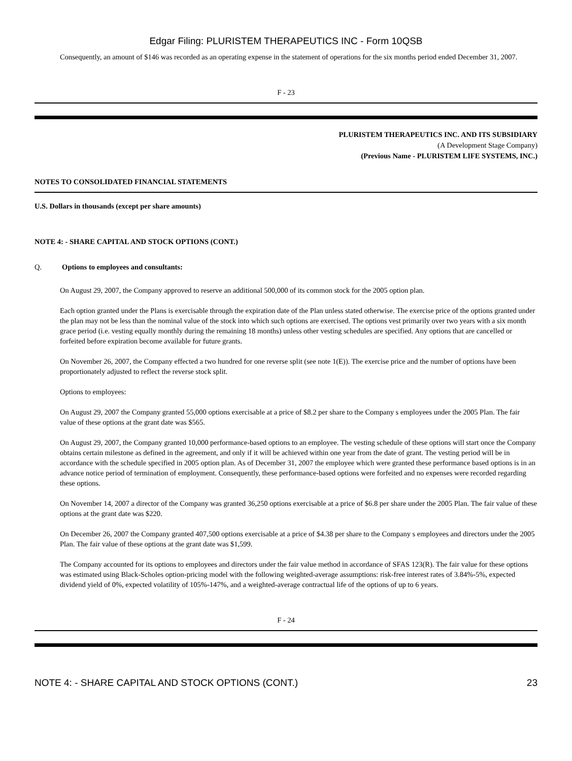Edgar Filing: PLURISTEM THERAPEUTICS INC - Form 10QSB
Consequently, an amount of $146 was recorded as an operating expense in the statement of operations for the six months period ended December 31, 2007.
F - 23
PLURISTEM THERAPEUTICS INC. AND ITS SUBSIDIARY
(A Development Stage Company)
(Previous Name - PLURISTEM LIFE SYSTEMS, INC.)
NOTES TO CONSOLIDATED FINANCIAL STATEMENTS
U.S. Dollars in thousands (except per share amounts)
NOTE 4: - SHARE CAPITAL AND STOCK OPTIONS (CONT.)
Q. Options to employees and consultants:
On August 29, 2007, the Company approved to reserve an additional 500,000 of its common stock for the 2005 option plan.
Each option granted under the Plans is exercisable through the expiration date of the Plan unless stated otherwise. The exercise price of the options granted under the plan may not be less than the nominal value of the stock into which such options are exercised. The options vest primarily over two years with a six month grace period (i.e. vesting equally monthly during the remaining 18 months) unless other vesting schedules are specified. Any options that are cancelled or forfeited before expiration become available for future grants.
On November 26, 2007, the Company effected a two hundred for one reverse split (see note 1(E)). The exercise price and the number of options have been proportionately adjusted to reflect the reverse stock split.
Options to employees:
On August 29, 2007 the Company granted 55,000 options exercisable at a price of $8.2 per share to the Company s employees under the 2005 Plan. The fair value of these options at the grant date was $565.
On August 29, 2007, the Company granted 10,000 performance-based options to an employee. The vesting schedule of these options will start once the Company obtains certain milestone as defined in the agreement, and only if it will be achieved within one year from the date of grant. The vesting period will be in accordance with the schedule specified in 2005 option plan. As of December 31, 2007 the employee which were granted these performance based options is in an advance notice period of termination of employment. Consequently, these performance-based options were forfeited and no expenses were recorded regarding these options.
On November 14, 2007 a director of the Company was granted 36,250 options exercisable at a price of $6.8 per share under the 2005 Plan. The fair value of these options at the grant date was $220.
On December 26, 2007 the Company granted 407,500 options exercisable at a price of $4.38 per share to the Company s employees and directors under the 2005 Plan. The fair value of these options at the grant date was $1,599.
The Company accounted for its options to employees and directors under the fair value method in accordance of SFAS 123(R). The fair value for these options was estimated using Black-Scholes option-pricing model with the following weighted-average assumptions: risk-free interest rates of 3.84%-5%, expected dividend yield of 0%, expected volatility of 105%-147%, and a weighted-average contractual life of the options of up to 6 years.
F - 24
NOTE 4: - SHARE CAPITAL AND STOCK OPTIONS (CONT.) 23